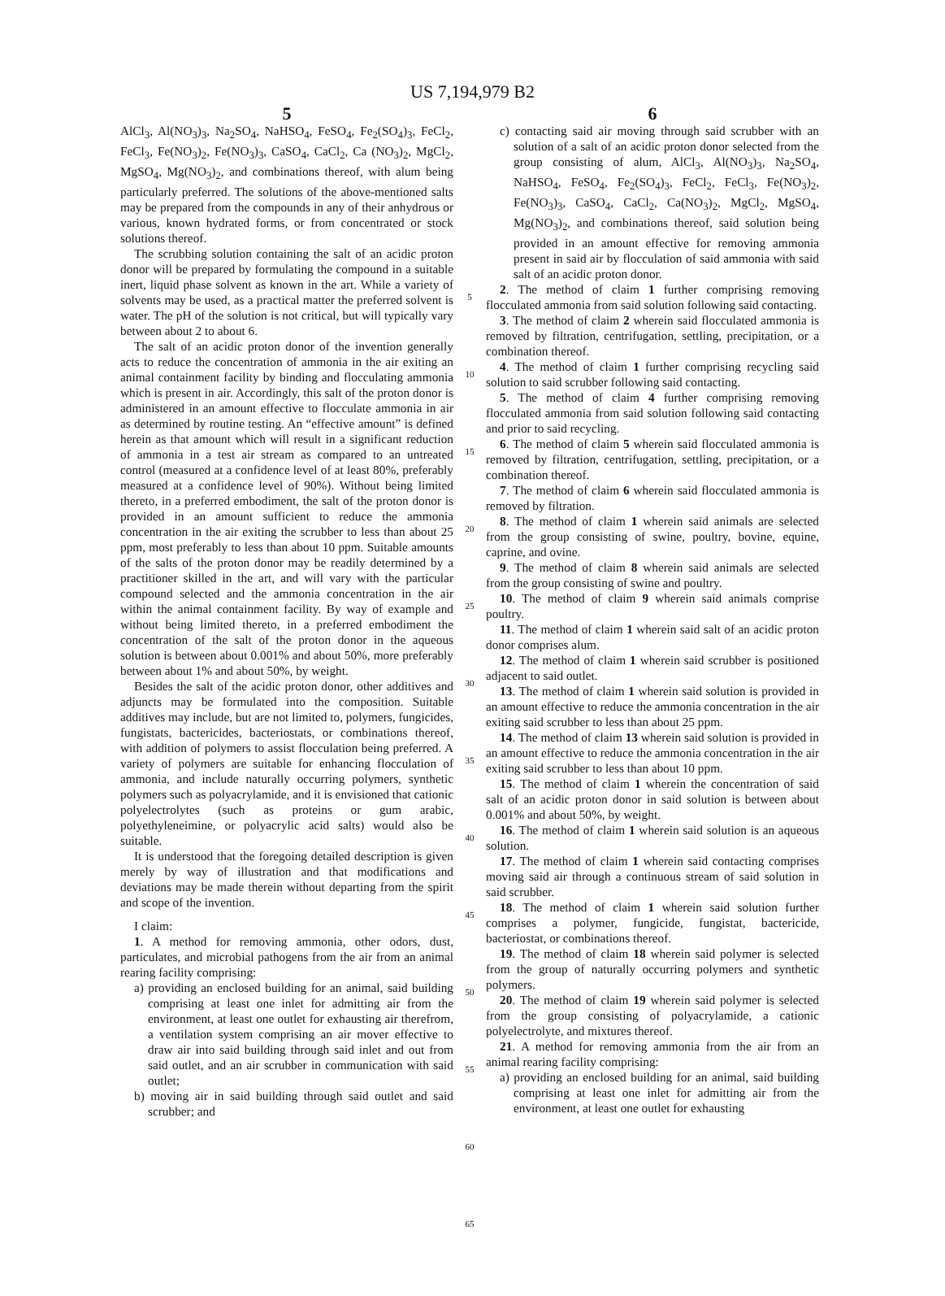US 7,194,979 B2
5
AlCl<sub>3</sub>, Al(NO<sub>3</sub>)<sub>3</sub>, Na<sub>2</sub>SO<sub>4</sub>, NaHSO<sub>4</sub>, FeSO<sub>4</sub>, Fe<sub>2</sub>(SO<sub>4</sub>)<sub>3</sub>, FeCl<sub>2</sub>, FeCl<sub>3</sub>, Fe(NO<sub>3</sub>)<sub>2</sub>, Fe(NO<sub>3</sub>)<sub>3</sub>, CaSO<sub>4</sub>, CaCl<sub>2</sub>, Ca (NO<sub>3</sub>)<sub>2</sub>, MgCl<sub>2</sub>, MgSO<sub>4</sub>, Mg(NO<sub>3</sub>)<sub>2</sub>, and combinations thereof, with alum being particularly preferred. The solutions of the above-mentioned salts may be prepared from the compounds in any of their anhydrous or various, known hydrated forms, or from concentrated or stock solutions thereof.
The scrubbing solution containing the salt of an acidic proton donor will be prepared by formulating the compound in a suitable inert, liquid phase solvent as known in the art. While a variety of solvents may be used, as a practical matter the preferred solvent is water. The pH of the solution is not critical, but will typically vary between about 2 to about 6.
The salt of an acidic proton donor of the invention generally acts to reduce the concentration of ammonia in the air exiting an animal containment facility by binding and flocculating ammonia which is present in air. Accordingly, this salt of the proton donor is administered in an amount effective to flocculate ammonia in air as determined by routine testing. An “effective amount” is defined herein as that amount which will result in a significant reduction of ammonia in a test air stream as compared to an untreated control (measured at a confidence level of at least 80%, preferably measured at a confidence level of 90%). Without being limited thereto, in a preferred embodiment, the salt of the proton donor is provided in an amount sufficient to reduce the ammonia concentration in the air exiting the scrubber to less than about 25 ppm, most preferably to less than about 10 ppm. Suitable amounts of the salts of the proton donor may be readily determined by a practitioner skilled in the art, and will vary with the particular compound selected and the ammonia concentration in the air within the animal containment facility. By way of example and without being limited thereto, in a preferred embodiment the concentration of the salt of the proton donor in the aqueous solution is between about 0.001% and about 50%, more preferably between about 1% and about 50%, by weight.
Besides the salt of the acidic proton donor, other additives and adjuncts may be formulated into the composition. Suitable additives may include, but are not limited to, polymers, fungicides, fungistats, bactericides, bacteriostats, or combinations thereof, with addition of polymers to assist flocculation being preferred. A variety of polymers are suitable for enhancing flocculation of ammonia, and include naturally occurring polymers, synthetic polymers such as polyacrylamide, and it is envisioned that cationic polyelectrolytes (such as proteins or gum arabic, polyethyleneimine, or polyacrylic acid salts) would also be suitable.
It is understood that the foregoing detailed description is given merely by way of illustration and that modifications and deviations may be made therein without departing from the spirit and scope of the invention.
I claim:
1. A method for removing ammonia, other odors, dust, particulates, and microbial pathogens from the air from an animal rearing facility comprising:
a) providing an enclosed building for an animal, said building comprising at least one inlet for admitting air from the environment, at least one outlet for exhausting air therefrom, a ventilation system comprising an air mover effective to draw air into said building through said inlet and out from said outlet, and an air scrubber in communication with said outlet;
b) moving air in said building through said outlet and said scrubber; and
5
10
15
20
25
30
35
40
45
50
55
60
65
6
c) contacting said air moving through said scrubber with an solution of a salt of an acidic proton donor selected from the group consisting of alum, AlCl<sub>3</sub>, Al(NO<sub>3</sub>)<sub>3</sub>, Na<sub>2</sub>SO<sub>4</sub>, NaHSO<sub>4</sub>, FeSO<sub>4</sub>, Fe<sub>2</sub>(SO<sub>4</sub>)<sub>3</sub>, FeCl<sub>2</sub>, FeCl<sub>3</sub>, Fe(NO<sub>3</sub>)<sub>2</sub>, Fe(NO<sub>3</sub>)<sub>3</sub>, CaSO<sub>4</sub>, CaCl<sub>2</sub>, Ca(NO<sub>3</sub>)<sub>2</sub>, MgCl<sub>2</sub>, MgSO<sub>4</sub>, Mg(NO<sub>3</sub>)<sub>2</sub>, and combinations thereof, said solution being provided in an amount effective for removing ammonia present in said air by flocculation of said ammonia with said salt of an acidic proton donor.
2. The method of claim 1 further comprising removing flocculated ammonia from said solution following said contacting.
3. The method of claim 2 wherein said flocculated ammonia is removed by filtration, centrifugation, settling, precipitation, or a combination thereof.
4. The method of claim 1 further comprising recycling said solution to said scrubber following said contacting.
5. The method of claim 4 further comprising removing flocculated ammonia from said solution following said contacting and prior to said recycling.
6. The method of claim 5 wherein said flocculated ammonia is removed by filtration, centrifugation, settling, precipitation, or a combination thereof.
7. The method of claim 6 wherein said flocculated ammonia is removed by filtration.
8. The method of claim 1 wherein said animals are selected from the group consisting of swine, poultry, bovine, equine, caprine, and ovine.
9. The method of claim 8 wherein said animals are selected from the group consisting of swine and poultry.
10. The method of claim 9 wherein said animals comprise poultry.
11. The method of claim 1 wherein said salt of an acidic proton donor comprises alum.
12. The method of claim 1 wherein said scrubber is positioned adjacent to said outlet.
13. The method of claim 1 wherein said solution is provided in an amount effective to reduce the ammonia concentration in the air exiting said scrubber to less than about 25 ppm.
14. The method of claim 13 wherein said solution is provided in an amount effective to reduce the ammonia concentration in the air exiting said scrubber to less than about 10 ppm.
15. The method of claim 1 wherein the concentration of said salt of an acidic proton donor in said solution is between about 0.001% and about 50%, by weight.
16. The method of claim 1 wherein said solution is an aqueous solution.
17. The method of claim 1 wherein said contacting comprises moving said air through a continuous stream of said solution in said scrubber.
18. The method of claim 1 wherein said solution further comprises a polymer, fungicide, fungistat, bactericide, bacteriostat, or combinations thereof.
19. The method of claim 18 wherein said polymer is selected from the group of naturally occurring polymers and synthetic polymers.
20. The method of claim 19 wherein said polymer is selected from the group consisting of polyacrylamide, a cationic polyelectrolyte, and mixtures thereof.
21. A method for removing ammonia from the air from an animal rearing facility comprising:
a) providing an enclosed building for an animal, said building comprising at least one inlet for admitting air from the environment, at least one outlet for exhausting